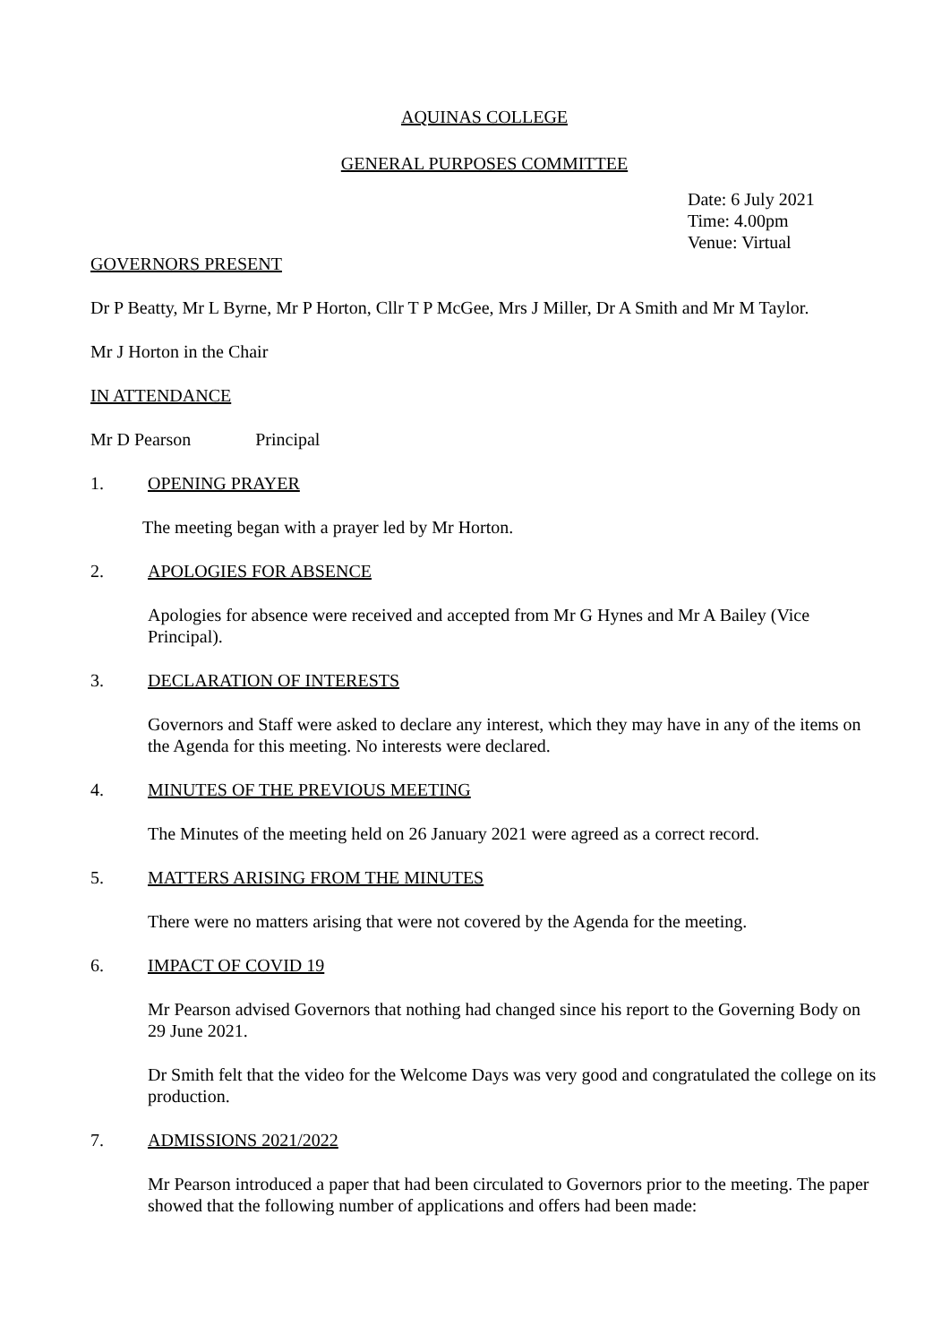AQUINAS COLLEGE
GENERAL PURPOSES COMMITTEE
Date: 6 July 2021
Time: 4.00pm
Venue: Virtual
GOVERNORS PRESENT
Dr P Beatty, Mr L Byrne, Mr P Horton, Cllr T P McGee, Mrs J Miller, Dr A Smith and Mr M Taylor.
Mr J Horton in the Chair
IN ATTENDANCE
Mr D Pearson Principal
1. OPENING PRAYER
The meeting began with a prayer led by Mr Horton.
2. APOLOGIES FOR ABSENCE
Apologies for absence were received and accepted from Mr G Hynes and Mr A Bailey (Vice Principal).
3. DECLARATION OF INTERESTS
Governors and Staff were asked to declare any interest, which they may have in any of the items on the Agenda for this meeting. No interests were declared.
4. MINUTES OF THE PREVIOUS MEETING
The Minutes of the meeting held on 26 January 2021 were agreed as a correct record.
5. MATTERS ARISING FROM THE MINUTES
There were no matters arising that were not covered by the Agenda for the meeting.
6. IMPACT OF COVID 19
Mr Pearson advised Governors that nothing had changed since his report to the Governing Body on 29 June 2021.
Dr Smith felt that the video for the Welcome Days was very good and congratulated the college on its production.
7. ADMISSIONS 2021/2022
Mr Pearson introduced a paper that had been circulated to Governors prior to the meeting. The paper showed that the following number of applications and offers had been made: